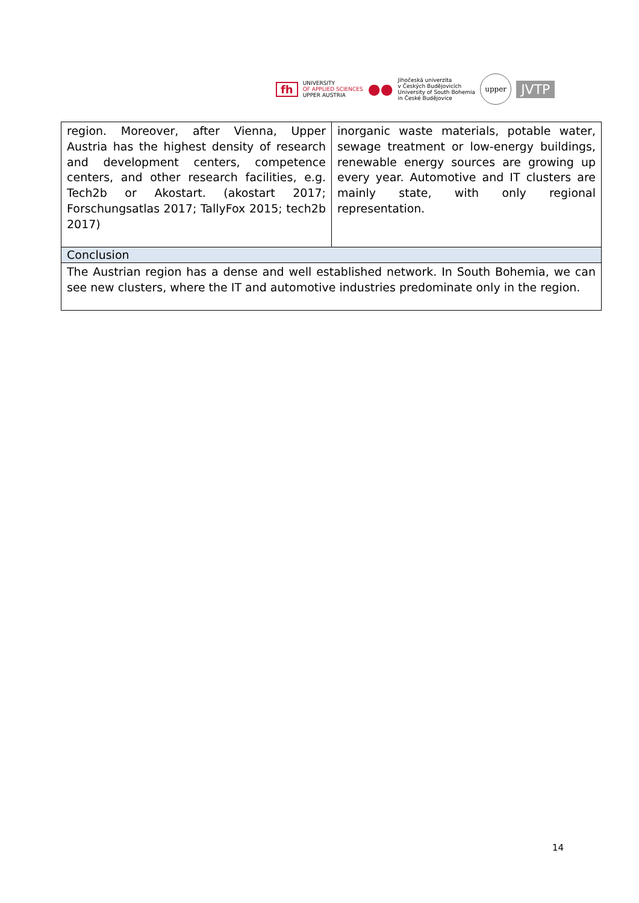fh UNIVERSITY
OF APPLIED SCIENCES
UPPER AUSTRIA ●● Jihočeská univerzita
v Českých Budějovicích
University of South Bohemia
in České Budějovice upper JVTP
| region. Moreover, after Vienna, Upper Austria has the highest density of research and development centers, competence centers, and other research facilities, e.g. Tech2b or Akostart. (akostart 2017; Forschungsatlas 2017; TallyFox 2015; tech2b 2017) | inorganic waste materials, potable water, sewage treatment or low-energy buildings, renewable energy sources are growing up every year. Automotive and IT clusters are mainly state, with only regional representation. |
| Conclusion | |
| The Austrian region has a dense and well established network. In South Bohemia, we can see new clusters, where the IT and automotive industries predominate only in the region. | |
14